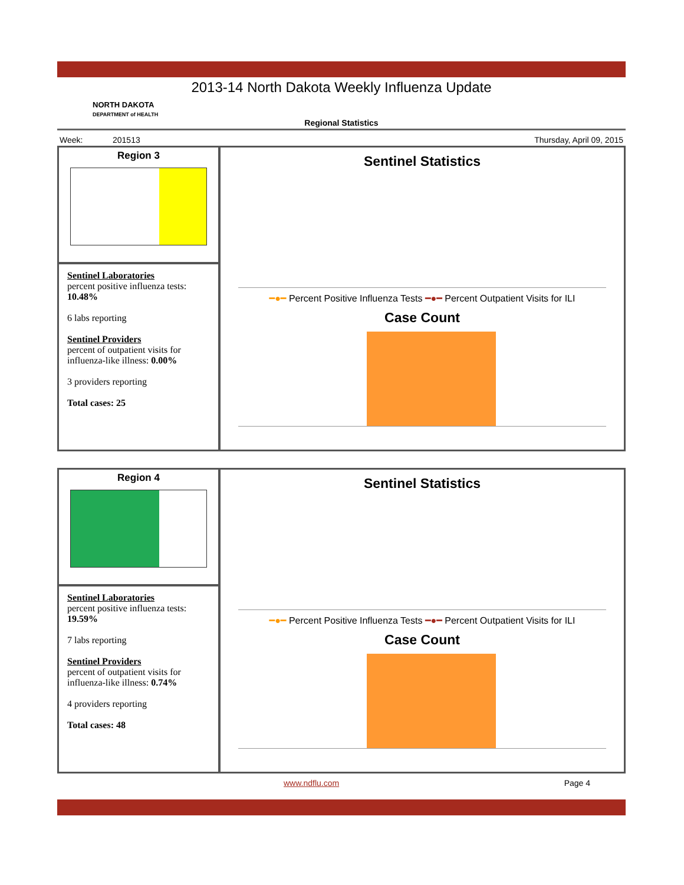2013-14 North Dakota Weekly Influenza Update
NORTH DAKOTA
DEPARTMENT of HEALTH
Regional Statistics
Week: 201513 Thursday, April 09, 2015
Region 3
Sentinel Laboratories
percent positive influenza tests: 10.48%
6 labs reporting
Sentinel Providers
percent of outpatient visits for influenza-like illness: 0.00%
3 providers reporting
Total cases: 25
Sentinel Statistics
━●━ Percent Positive Influenza Tests ━●━ Percent Outpatient Visits for ILI
Case Count
Region 4
Sentinel Laboratories
percent positive influenza tests: 19.59%
7 labs reporting
Sentinel Providers
percent of outpatient visits for influenza-like illness: 0.74%
4 providers reporting
Total cases: 48
Sentinel Statistics
━●━ Percent Positive Influenza Tests ━●━ Percent Outpatient Visits for ILI
Case Count
www.ndflu.com Page 4